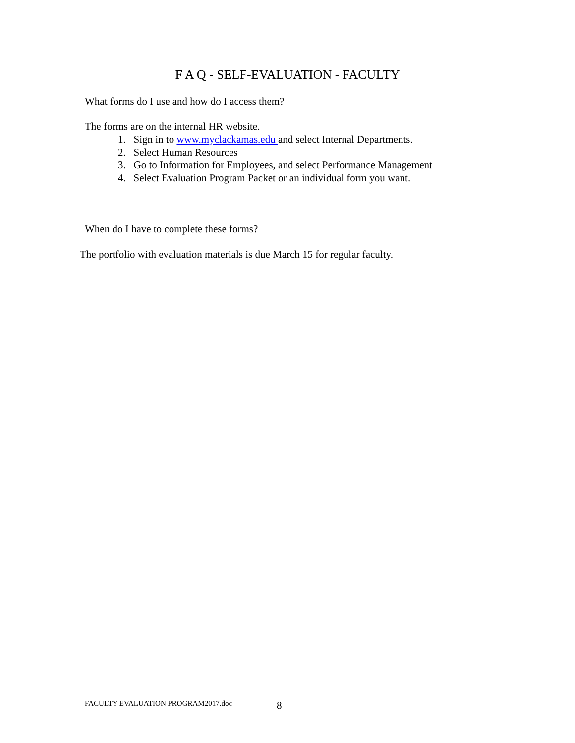F A Q - SELF-EVALUATION - FACULTY
What forms do I use and how do I access them?
The forms are on the internal HR website.
1. Sign in to www.myclackamas.edu and select Internal Departments.
2. Select Human Resources
3. Go to Information for Employees, and select Performance Management
4. Select Evaluation Program Packet or an individual form you want.
When do I have to complete these forms?
The portfolio with evaluation materials is due March 15 for regular faculty.
FACULTY EVALUATION PROGRAM2017.doc 8